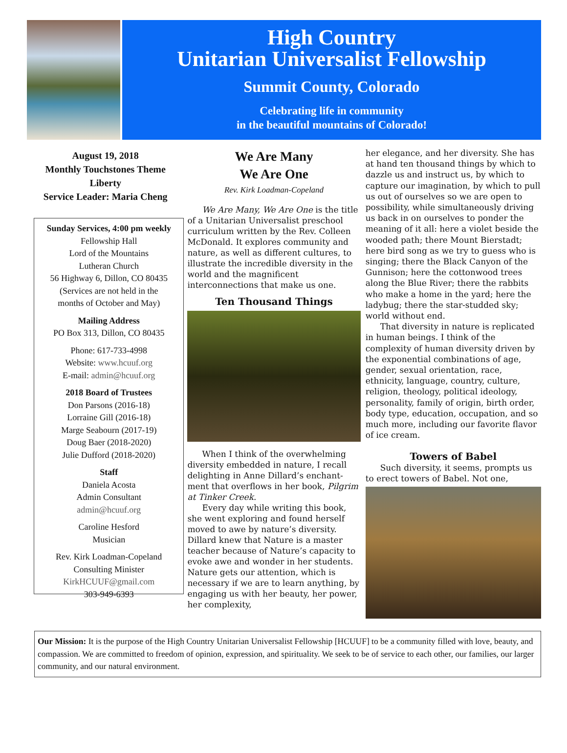High Country
Unitarian Universalist Fellowship
Summit County, Colorado
Celebrating life in community
in the beautiful mountains of Colorado!
August 19, 2018
Monthly Touchstones Theme
Liberty
Service Leader: Maria Cheng
Sunday Services, 4:00 pm weekly
Fellowship Hall
Lord of the Mountains
Lutheran Church
56 Highway 6, Dillon, CO 80435
(Services are not held in the
months of October and May)
Mailing Address
PO Box 313, Dillon, CO 80435
Phone: 617-733-4998
Website: www.hcuuf.org
E-mail: admin@hcuuf.org
2018 Board of Trustees
Don Parsons (2016-18)
Lorraine Gill (2016-18)
Marge Seabourn (2017-19)
Doug Baer (2018-2020)
Julie Dufford (2018-2020)
Staff
Daniela Acosta
Admin Consultant
admin@hcuuf.org
Caroline Hesford
Musician
Rev. Kirk Loadman-Copeland
Consulting Minister
KirkHCUUF@gmail.com
303-949-6393
We Are Many
We Are One
Rev. Kirk Loadman-Copeland
We Are Many, We Are One is the title of a Unitarian Universalist pre­school curriculum written by the Rev. Colleen McDonald. It explores com­munity and nature, as well as differ­ent cultures, to illustrate the incredi­ble diversity in the world and the magnificent interconnections that make us one.
Ten Thousand Things
When I think of the overwhelming diversity embedded in nature, I recall delighting in Anne Dillard’s enchant­ment that overflows in her book, Pil­grim at Tinker Creek.
Every day while writing this book, she went exploring and found herself moved to awe by nature’s diversity. Dillard knew that Nature is a master teacher because of Nature’s capacity to evoke awe and wonder in her stu­dents. Nature gets our attention, which is necessary if we are to learn anything, by engaging us with her beauty, her power, her complexity,
her elegance, and her diversity. She has at hand ten thousand things by which to dazzle us and instruct us, by which to capture our imagination, by which to pull us out of ourselves so we are open to possibility, while simultaneously driving us back in on ourselves to ponder the meaning of it all: here a violet beside the wooded path; there Mount Bierstadt; here bird song as we try to guess who is singing; there the Black Canyon of the Gunnison; here the cottonwood trees along the Blue River; there the rabbits who make a home in the yard; here the ladybug; there the star-studded sky; world without end.
That diversity in nature is repli­cated in human beings. I think of the complexity of human diversity driven by the exponential combinations of age, gender, sexual orientation, race, ethnicity, language, country, culture, religion, theology, political ideology, personality, family of origin, birth order, body type, education, occupa­tion, and so much more, including our favorite flavor of ice cream.
Towers of Babel
Such diversity, it seems, prompts us to erect towers of Babel. Not one,
Our Mission: It is the purpose of the High Country Unitarian Universalist Fellowship [HCUUF] to be a community filled with love, beauty, and compassion. We are committed to freedom of opinion, expression, and spirituality. We seek to be of service to each other, our families, our larger community, and our natural environment.